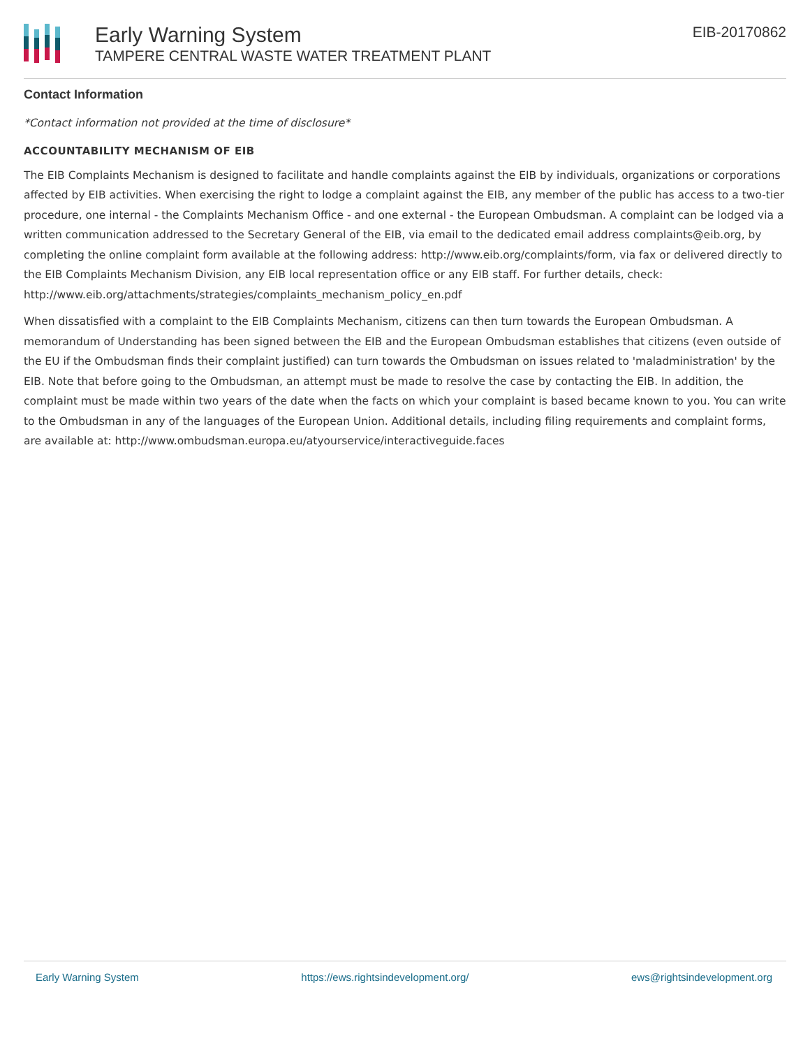Early Warning System
TAMPERE CENTRAL WASTE WATER TREATMENT PLANT
EIB-20170862
Contact Information
*Contact information not provided at the time of disclosure*
ACCOUNTABILITY MECHANISM OF EIB
The EIB Complaints Mechanism is designed to facilitate and handle complaints against the EIB by individuals, organizations or corporations affected by EIB activities. When exercising the right to lodge a complaint against the EIB, any member of the public has access to a two-tier procedure, one internal - the Complaints Mechanism Office - and one external - the European Ombudsman. A complaint can be lodged via a written communication addressed to the Secretary General of the EIB, via email to the dedicated email address complaints@eib.org, by completing the online complaint form available at the following address: http://www.eib.org/complaints/form, via fax or delivered directly to the EIB Complaints Mechanism Division, any EIB local representation office or any EIB staff. For further details, check: http://www.eib.org/attachments/strategies/complaints_mechanism_policy_en.pdf
When dissatisfied with a complaint to the EIB Complaints Mechanism, citizens can then turn towards the European Ombudsman. A memorandum of Understanding has been signed between the EIB and the European Ombudsman establishes that citizens (even outside of the EU if the Ombudsman finds their complaint justified) can turn towards the Ombudsman on issues related to 'maladministration' by the EIB. Note that before going to the Ombudsman, an attempt must be made to resolve the case by contacting the EIB. In addition, the complaint must be made within two years of the date when the facts on which your complaint is based became known to you. You can write to the Ombudsman in any of the languages of the European Union. Additional details, including filing requirements and complaint forms, are available at: http://www.ombudsman.europa.eu/atyourservice/interactiveguide.faces
Early Warning System https://ews.rightsindevelopment.org/ ews@rightsindevelopment.org